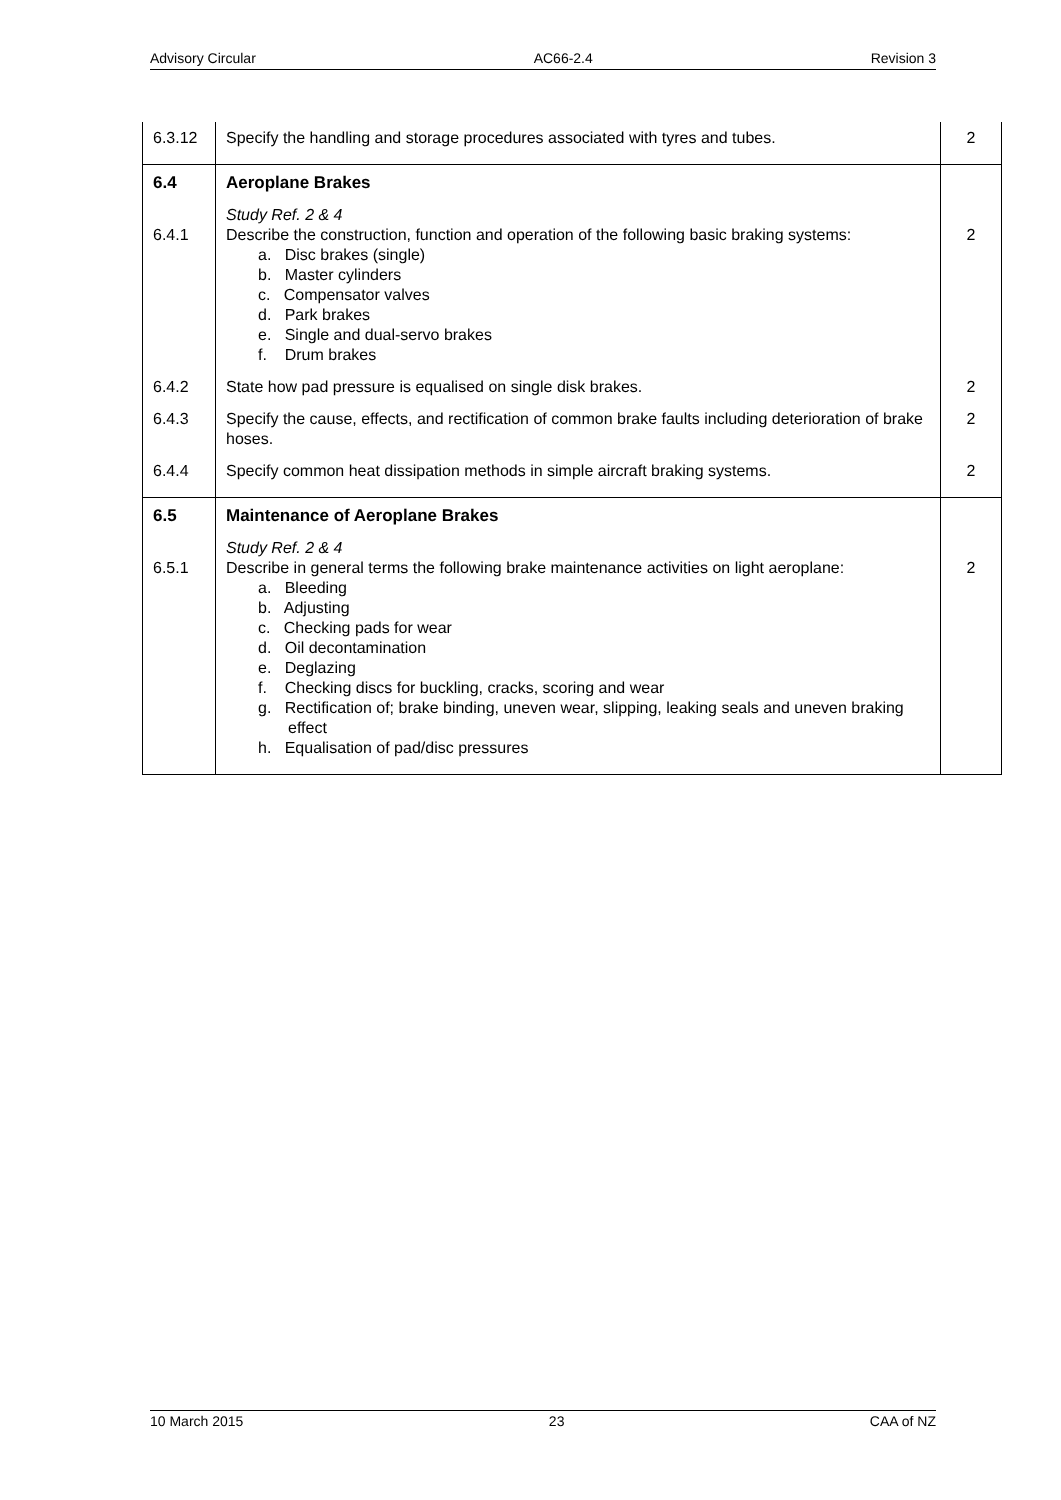Advisory Circular AC66-2.4 Revision 3
| 6.3.12 | Specify the handling and storage procedures associated with tyres and tubes. | 2 |
| 6.4 | Aeroplane Brakes | |
| 6.4.1 | Study Ref. 2 & 4 Describe the construction, function and operation of the following basic braking systems: a. Disc brakes (single) b. Master cylinders c. Compensator valves d. Park brakes e. Single and dual-servo brakes f. Drum brakes | 2 |
| 6.4.2 | State how pad pressure is equalised on single disk brakes. | 2 |
| 6.4.3 | Specify the cause, effects, and rectification of common brake faults including deterioration of brake hoses. | 2 |
| 6.4.4 | Specify common heat dissipation methods in simple aircraft braking systems. | 2 |
| 6.5 | Maintenance of Aeroplane Brakes | |
| 6.5.1 | Study Ref. 2 & 4 Describe in general terms the following brake maintenance activities on light aeroplane: a. Bleeding b. Adjusting c. Checking pads for wear d. Oil decontamination e. Deglazing f. Checking discs for buckling, cracks, scoring and wear g. Rectification of; brake binding, uneven wear, slipping, leaking seals and uneven braking effect h. Equalisation of pad/disc pressures | 2 |
10 March 2015 23 CAA of NZ